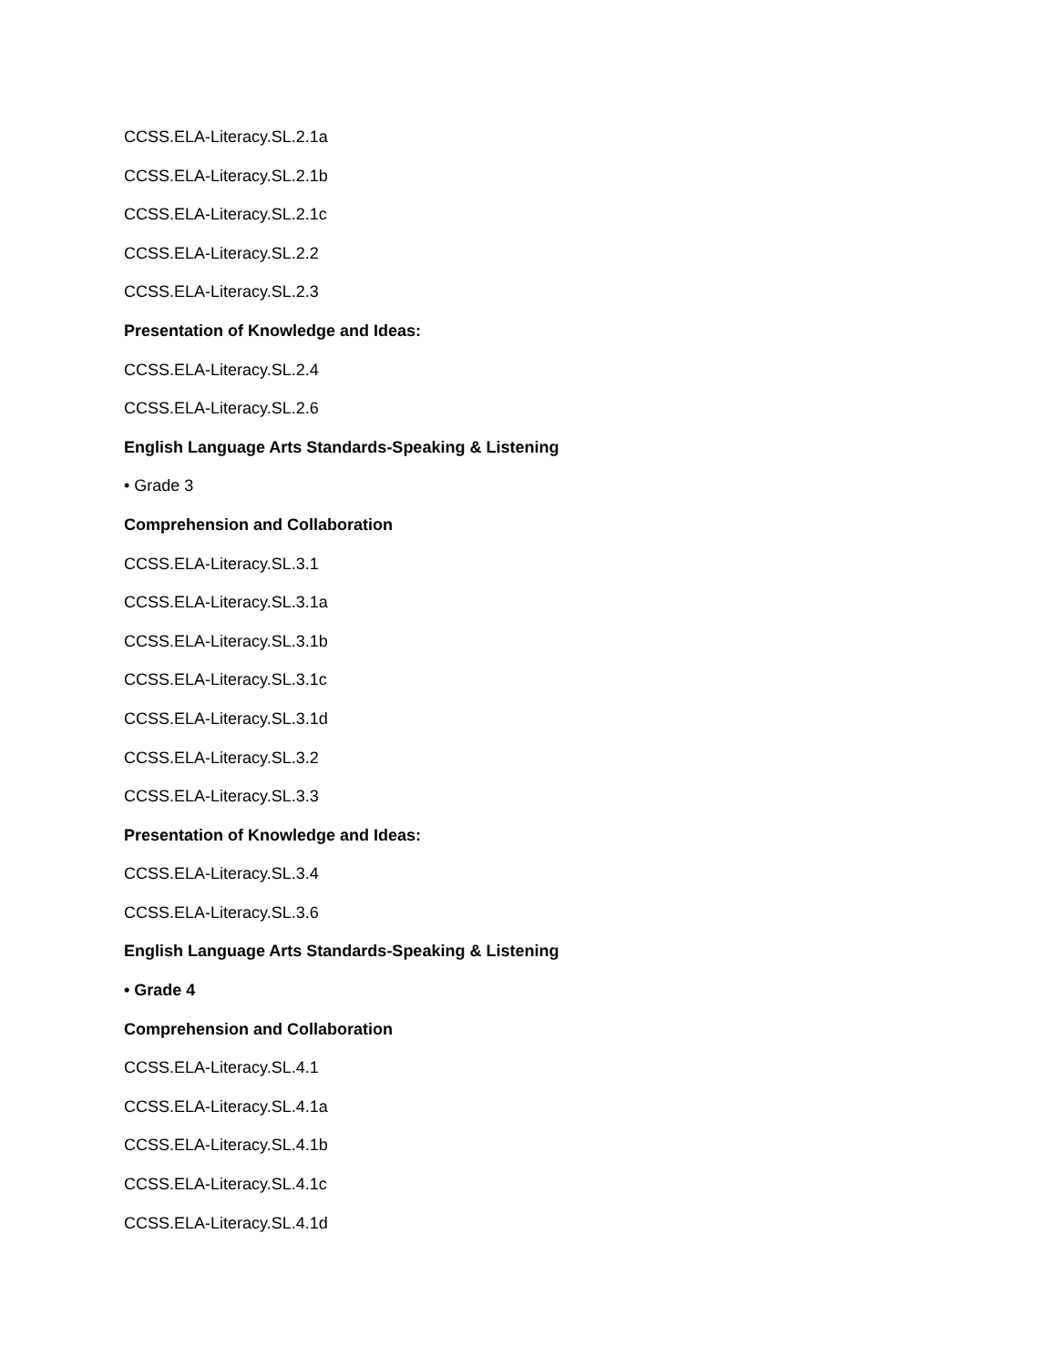CCSS.ELA-Literacy.SL.2.1a
CCSS.ELA-Literacy.SL.2.1b
CCSS.ELA-Literacy.SL.2.1c
CCSS.ELA-Literacy.SL.2.2
CCSS.ELA-Literacy.SL.2.3
Presentation of Knowledge and Ideas:
CCSS.ELA-Literacy.SL.2.4
CCSS.ELA-Literacy.SL.2.6
English Language Arts Standards-Speaking & Listening
• Grade 3
Comprehension and Collaboration
CCSS.ELA-Literacy.SL.3.1
CCSS.ELA-Literacy.SL.3.1a
CCSS.ELA-Literacy.SL.3.1b
CCSS.ELA-Literacy.SL.3.1c
CCSS.ELA-Literacy.SL.3.1d
CCSS.ELA-Literacy.SL.3.2
CCSS.ELA-Literacy.SL.3.3
Presentation of Knowledge and Ideas:
CCSS.ELA-Literacy.SL.3.4
CCSS.ELA-Literacy.SL.3.6
English Language Arts Standards-Speaking & Listening
• Grade 4
Comprehension and Collaboration
CCSS.ELA-Literacy.SL.4.1
CCSS.ELA-Literacy.SL.4.1a
CCSS.ELA-Literacy.SL.4.1b
CCSS.ELA-Literacy.SL.4.1c
CCSS.ELA-Literacy.SL.4.1d